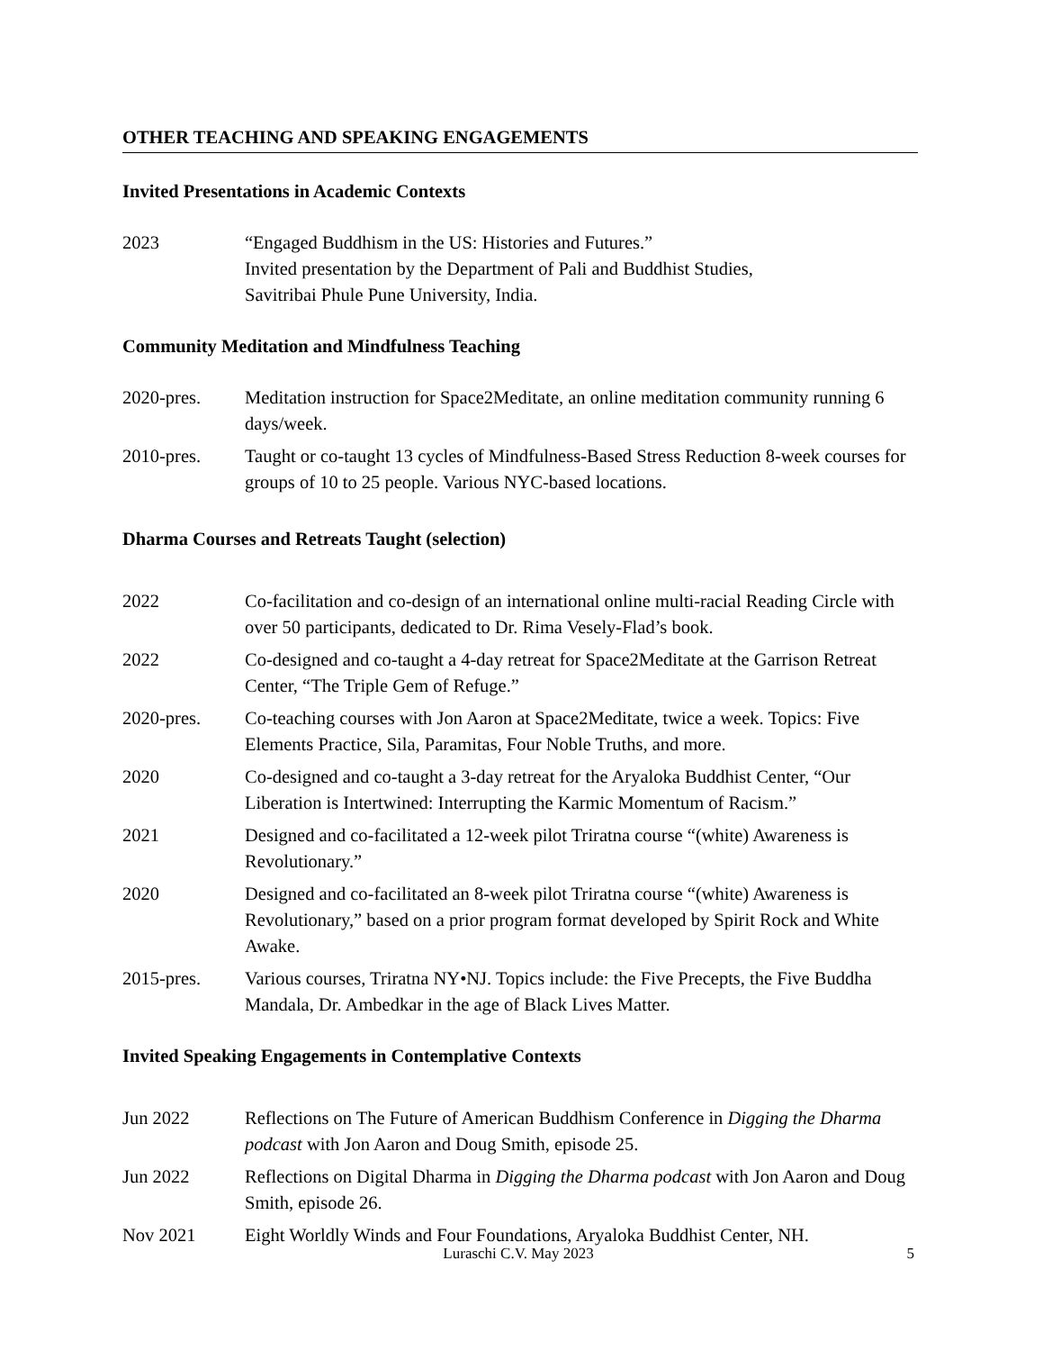OTHER TEACHING AND SPEAKING ENGAGEMENTS
Invited Presentations in Academic Contexts
2023 “Engaged Buddhism in the US: Histories and Futures.”
Invited presentation by the Department of Pali and Buddhist Studies,
Savitribai Phule Pune University, India.
Community Meditation and Mindfulness Teaching
2020-pres. Meditation instruction for Space2Meditate, an online meditation community running 6 days/week.
2010-pres. Taught or co-taught 13 cycles of Mindfulness-Based Stress Reduction 8-week courses for groups of 10 to 25 people. Various NYC-based locations.
Dharma Courses and Retreats Taught (selection)
2022 Co-facilitation and co-design of an international online multi-racial Reading Circle with over 50 participants, dedicated to Dr. Rima Vesely-Flad’s book.
2022 Co-designed and co-taught a 4-day retreat for Space2Meditate at the Garrison Retreat Center, “The Triple Gem of Refuge.”
2020-pres. Co-teaching courses with Jon Aaron at Space2Meditate, twice a week. Topics: Five Elements Practice, Sila, Paramitas, Four Noble Truths, and more.
2020 Co-designed and co-taught a 3-day retreat for the Aryaloka Buddhist Center, “Our Liberation is Intertwined: Interrupting the Karmic Momentum of Racism.”
2021 Designed and co-facilitated a 12-week pilot Triratna course “(white) Awareness is Revolutionary.”
2020 Designed and co-facilitated an 8-week pilot Triratna course “(white) Awareness is Revolutionary,” based on a prior program format developed by Spirit Rock and White Awake.
2015-pres. Various courses, Triratna NY•NJ. Topics include: the Five Precepts, the Five Buddha Mandala, Dr. Ambedkar in the age of Black Lives Matter.
Invited Speaking Engagements in Contemplative Contexts
Jun 2022 Reflections on The Future of American Buddhism Conference in Digging the Dharma podcast with Jon Aaron and Doug Smith, episode 25.
Jun 2022 Reflections on Digital Dharma in Digging the Dharma podcast with Jon Aaron and Doug Smith, episode 26.
Nov 2021 Eight Worldly Winds and Four Foundations, Aryaloka Buddhist Center, NH.
Luraschi C.V. May 2023
5